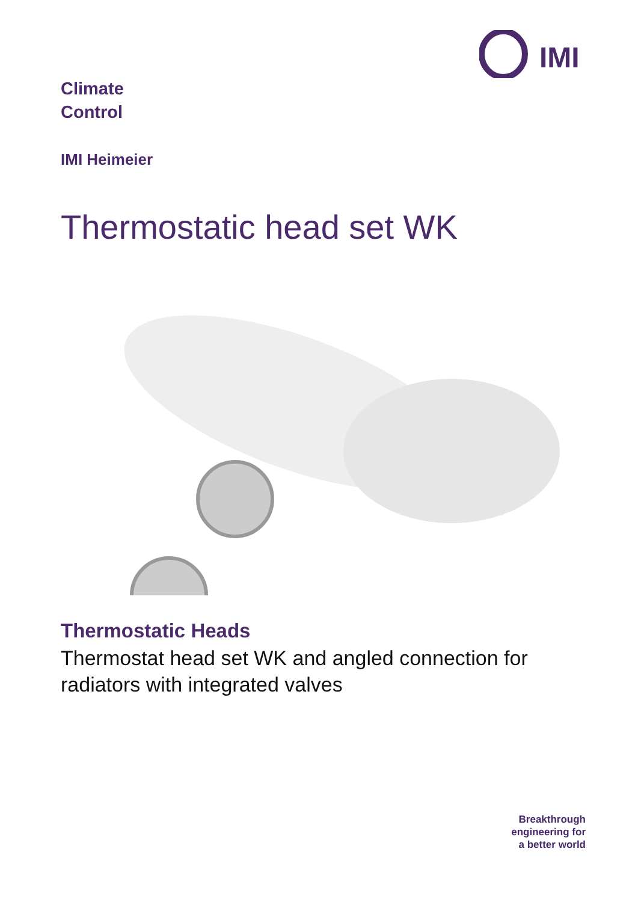IMI
Climate
Control
IMI Heimeier
Thermostatic head set WK
Thermostatic Heads
Thermostat head set WK and angled connection for radiators with integrated valves
Breakthrough
engineering for
a better world